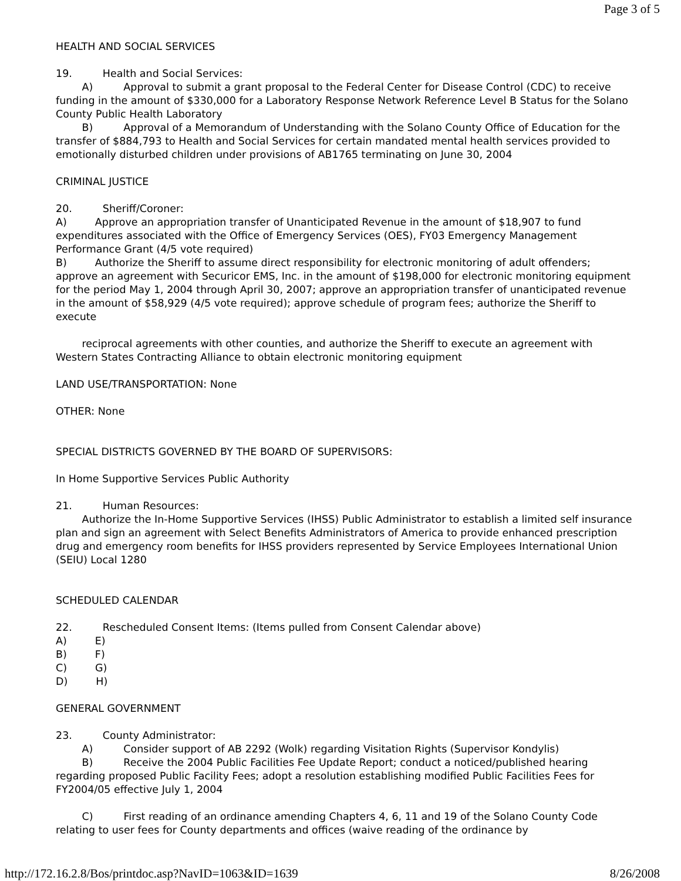Page 3 of 5
HEALTH AND SOCIAL SERVICES
19. Health and Social Services:
A) Approval to submit a grant proposal to the Federal Center for Disease Control (CDC) to receive funding in the amount of $330,000 for a Laboratory Response Network Reference Level B Status for the Solano County Public Health Laboratory
B) Approval of a Memorandum of Understanding with the Solano County Office of Education for the transfer of $884,793 to Health and Social Services for certain mandated mental health services provided to emotionally disturbed children under provisions of AB1765 terminating on June 30, 2004
CRIMINAL JUSTICE
20. Sheriff/Coroner:
A) Approve an appropriation transfer of Unanticipated Revenue in the amount of $18,907 to fund expenditures associated with the Office of Emergency Services (OES), FY03 Emergency Management Performance Grant (4/5 vote required)
B) Authorize the Sheriff to assume direct responsibility for electronic monitoring of adult offenders; approve an agreement with Securicor EMS, Inc. in the amount of $198,000 for electronic monitoring equipment for the period May 1, 2004 through April 30, 2007; approve an appropriation transfer of unanticipated revenue in the amount of $58,929 (4/5 vote required); approve schedule of program fees; authorize the Sheriff to execute
reciprocal agreements with other counties, and authorize the Sheriff to execute an agreement with Western States Contracting Alliance to obtain electronic monitoring equipment
LAND USE/TRANSPORTATION: None
OTHER: None
SPECIAL DISTRICTS GOVERNED BY THE BOARD OF SUPERVISORS:
In Home Supportive Services Public Authority
21. Human Resources:
Authorize the In-Home Supportive Services (IHSS) Public Administrator to establish a limited self insurance plan and sign an agreement with Select Benefits Administrators of America to provide enhanced prescription drug and emergency room benefits for IHSS providers represented by Service Employees International Union (SEIU) Local 1280
SCHEDULED CALENDAR
22. Rescheduled Consent Items: (Items pulled from Consent Calendar above)
A) E)
B) F)
C) G)
D) H)
GENERAL GOVERNMENT
23. County Administrator:
A) Consider support of AB 2292 (Wolk) regarding Visitation Rights (Supervisor Kondylis)
B) Receive the 2004 Public Facilities Fee Update Report; conduct a noticed/published hearing regarding proposed Public Facility Fees; adopt a resolution establishing modified Public Facilities Fees for FY2004/05 effective July 1, 2004
C) First reading of an ordinance amending Chapters 4, 6, 11 and 19 of the Solano County Code relating to user fees for County departments and offices (waive reading of the ordinance by
http://172.16.2.8/Bos/printdoc.asp?NavID=1063&ID=1639 8/26/2008